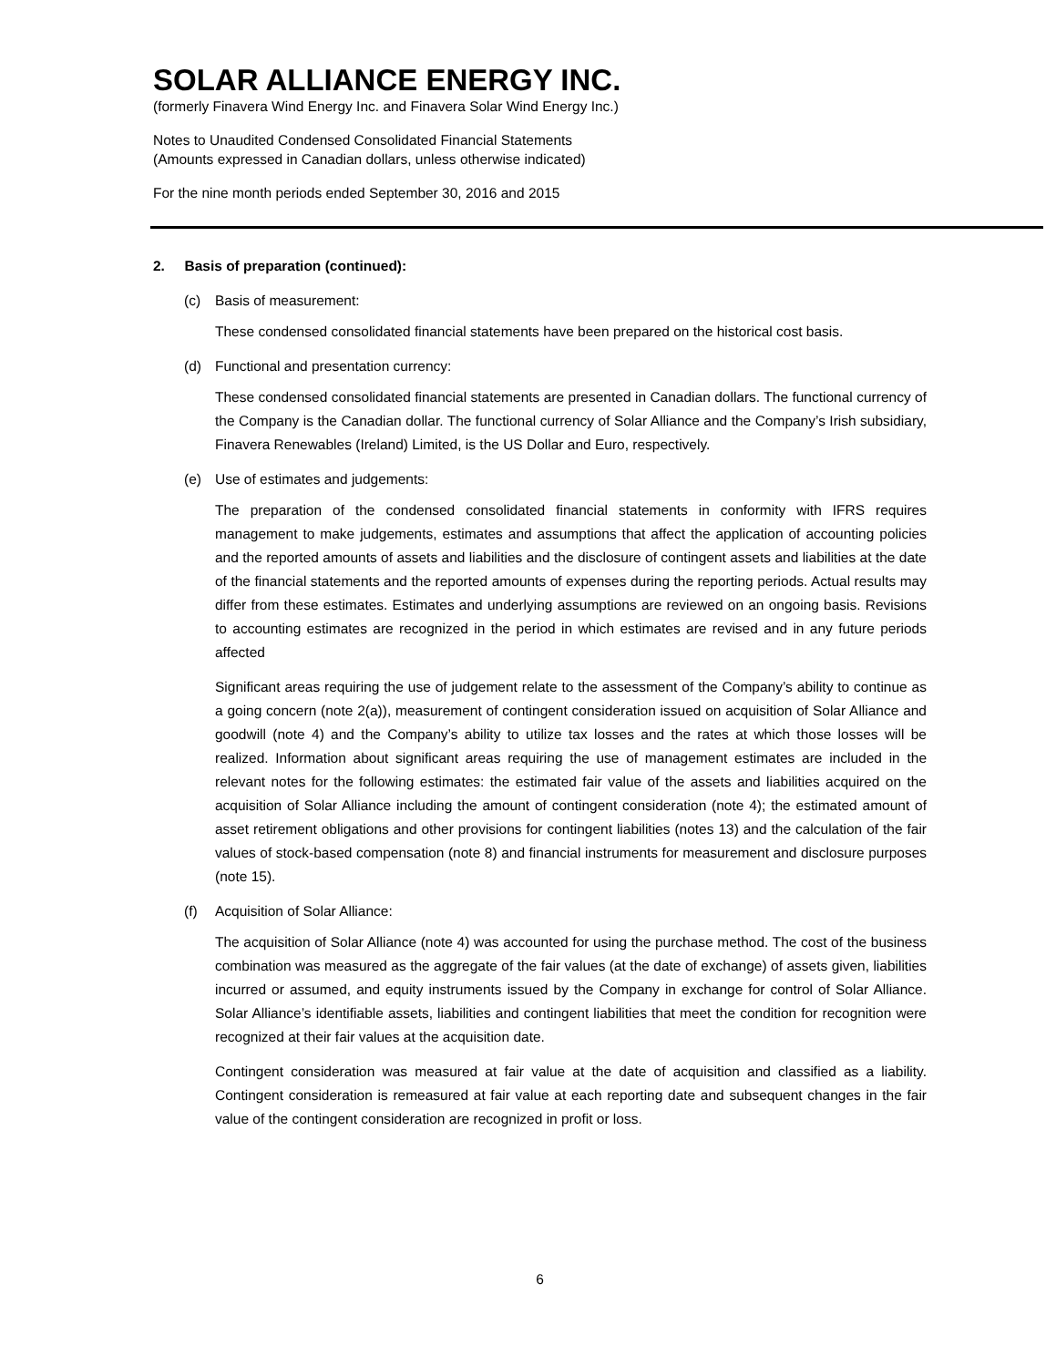SOLAR ALLIANCE ENERGY INC.
(formerly Finavera Wind Energy Inc. and Finavera Solar Wind Energy Inc.)
Notes to Unaudited Condensed Consolidated Financial Statements
(Amounts expressed in Canadian dollars, unless otherwise indicated)
For the nine month periods ended September 30, 2016 and 2015
2. Basis of preparation (continued):
(c) Basis of measurement:
These condensed consolidated financial statements have been prepared on the historical cost basis.
(d) Functional and presentation currency:
These condensed consolidated financial statements are presented in Canadian dollars. The functional currency of the Company is the Canadian dollar. The functional currency of Solar Alliance and the Company’s Irish subsidiary, Finavera Renewables (Ireland) Limited, is the US Dollar and Euro, respectively.
(e) Use of estimates and judgements:
The preparation of the condensed consolidated financial statements in conformity with IFRS requires management to make judgements, estimates and assumptions that affect the application of accounting policies and the reported amounts of assets and liabilities and the disclosure of contingent assets and liabilities at the date of the financial statements and the reported amounts of expenses during the reporting periods. Actual results may differ from these estimates. Estimates and underlying assumptions are reviewed on an ongoing basis. Revisions to accounting estimates are recognized in the period in which estimates are revised and in any future periods affected
Significant areas requiring the use of judgement relate to the assessment of the Company’s ability to continue as a going concern (note 2(a)), measurement of contingent consideration issued on acquisition of Solar Alliance and goodwill (note 4) and the Company’s ability to utilize tax losses and the rates at which those losses will be realized. Information about significant areas requiring the use of management estimates are included in the relevant notes for the following estimates: the estimated fair value of the assets and liabilities acquired on the acquisition of Solar Alliance including the amount of contingent consideration (note 4); the estimated amount of asset retirement obligations and other provisions for contingent liabilities (notes 13) and the calculation of the fair values of stock-based compensation (note 8) and financial instruments for measurement and disclosure purposes (note 15).
(f) Acquisition of Solar Alliance:
The acquisition of Solar Alliance (note 4) was accounted for using the purchase method. The cost of the business combination was measured as the aggregate of the fair values (at the date of exchange) of assets given, liabilities incurred or assumed, and equity instruments issued by the Company in exchange for control of Solar Alliance. Solar Alliance’s identifiable assets, liabilities and contingent liabilities that meet the condition for recognition were recognized at their fair values at the acquisition date.
Contingent consideration was measured at fair value at the date of acquisition and classified as a liability. Contingent consideration is remeasured at fair value at each reporting date and subsequent changes in the fair value of the contingent consideration are recognized in profit or loss.
6